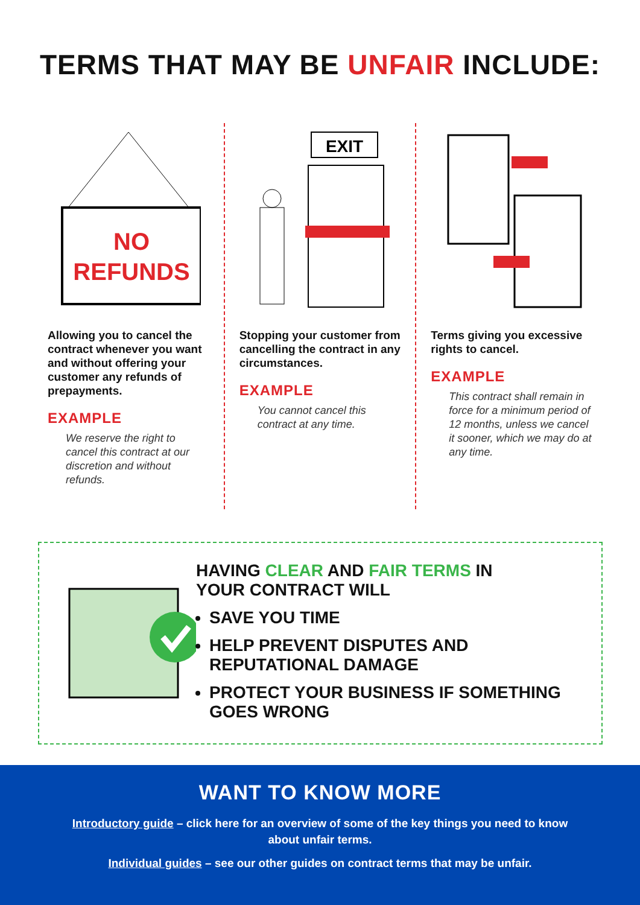TERMS THAT MAY BE UNFAIR INCLUDE:
NO
REFUNDS
Allowing you to cancel the contract whenever you want and without offering your customer any refunds of prepayments.
EXAMPLE
We reserve the right to cancel this contract at our discretion and without refunds.
EXIT
Stopping your customer from cancelling the contract in any circumstances.
EXAMPLE
You cannot cancel this contract at any time.
Terms giving you excessive rights to cancel.
EXAMPLE
This contract shall remain in force for a minimum period of 12 months, unless we cancel it sooner, which we may do at any time.
HAVING CLEAR AND FAIR TERMS IN
YOUR CONTRACT WILL
SAVE YOU TIME
HELP PREVENT DISPUTES AND REPUTATIONAL DAMAGE
PROTECT YOUR BUSINESS IF SOMETHING GOES WRONG
WANT TO KNOW MORE
Introductory guide – click here for an overview of some of the key things you need to know about unfair terms.
Individual guides – see our other guides on contract terms that may be unfair.